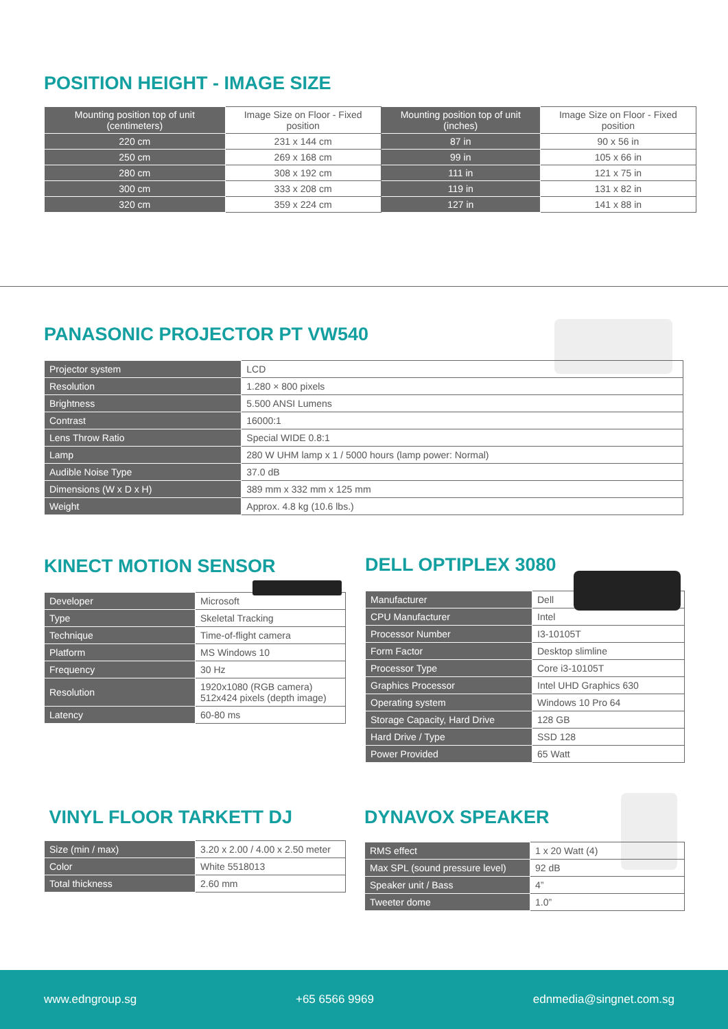POSITION HEIGHT - IMAGE SIZE
| Mounting position top of unit (centimeters) | Image Size on Floor - Fixed position | Mounting position top of unit (inches) | Image Size on Floor - Fixed position |
| --- | --- | --- | --- |
| 220 cm | 231 x 144 cm | 87 in | 90 x 56 in |
| 250 cm | 269 x 168 cm | 99 in | 105 x 66 in |
| 280 cm | 308 x 192 cm | 111 in | 121 x 75 in |
| 300 cm | 333 x 208 cm | 119 in | 131 x 82 in |
| 320 cm | 359 x 224 cm | 127 in | 141 x 88 in |
PANASONIC PROJECTOR PT VW540
| Projector system | LCD |
| Resolution | 1.280 × 800 pixels |
| Brightness | 5.500 ANSI Lumens |
| Contrast | 16000:1 |
| Lens Throw Ratio | Special WIDE 0.8:1 |
| Lamp | 280 W UHM lamp x 1 / 5000 hours (lamp power: Normal) |
| Audible Noise Type | 37.0 dB |
| Dimensions (W x D x H) | 389 mm x 332 mm x 125 mm |
| Weight | Approx. 4.8 kg (10.6 lbs.) |
KINECT MOTION SENSOR
| Developer | Microsoft |
| Type | Skeletal Tracking |
| Technique | Time-of-flight camera |
| Platform | MS Windows 10 |
| Frequency | 30 Hz |
| Resolution | 1920x1080 (RGB camera) 512x424 pixels (depth image) |
| Latency | 60-80 ms |
DELL OPTIPLEX 3080
| Manufacturer | Dell |
| CPU Manufacturer | Intel |
| Processor Number | I3-10105T |
| Form Factor | Desktop slimline |
| Processor Type | Core i3-10105T |
| Graphics Processor | Intel UHD Graphics 630 |
| Operating system | Windows 10 Pro 64 |
| Storage Capacity, Hard Drive | 128 GB |
| Hard Drive / Type | SSD 128 |
| Power Provided | 65 Watt |
VINYL FLOOR TARKETT DJ
| Size (min / max) | 3.20 x 2.00 / 4.00 x 2.50 meter |
| Color | White 5518013 |
| Total thickness | 2.60 mm |
DYNAVOX SPEAKER
| RMS effect | 1 x 20 Watt (4) |
| Max SPL (sound pressure level) | 92 dB |
| Speaker unit / Bass | 4” |
| Tweeter dome | 1.0” |
www.edngroup.sg +65 6566 9969 ednmedia@singnet.com.sg